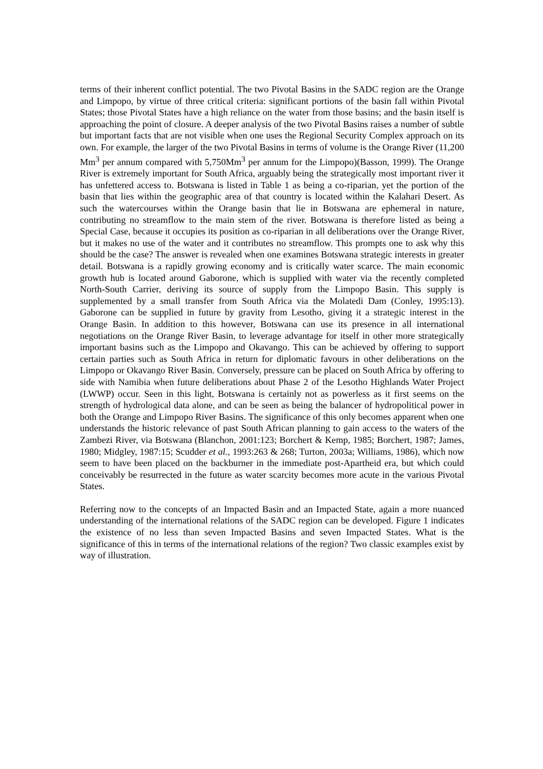terms of their inherent conflict potential. The two Pivotal Basins in the SADC region are the Orange and Limpopo, by virtue of three critical criteria: significant portions of the basin fall within Pivotal States; those Pivotal States have a high reliance on the water from those basins; and the basin itself is approaching the point of closure. A deeper analysis of the two Pivotal Basins raises a number of subtle but important facts that are not visible when one uses the Regional Security Complex approach on its own. For example, the larger of the two Pivotal Basins in terms of volume is the Orange River (11,200 Mm<sup>3</sup> per annum compared with 5,750Mm<sup>3</sup> per annum for the Limpopo)(Basson, 1999). The Orange River is extremely important for South Africa, arguably being the strategically most important river it has unfettered access to. Botswana is listed in Table 1 as being a co-riparian, yet the portion of the basin that lies within the geographic area of that country is located within the Kalahari Desert. As such the watercourses within the Orange basin that lie in Botswana are ephemeral in nature, contributing no streamflow to the main stem of the river. Botswana is therefore listed as being a Special Case, because it occupies its position as co-riparian in all deliberations over the Orange River, but it makes no use of the water and it contributes no streamflow. This prompts one to ask why this should be the case? The answer is revealed when one examines Botswana strategic interests in greater detail. Botswana is a rapidly growing economy and is critically water scarce. The main economic growth hub is located around Gaborone, which is supplied with water via the recently completed North-South Carrier, deriving its source of supply from the Limpopo Basin. This supply is supplemented by a small transfer from South Africa via the Molatedi Dam (Conley, 1995:13). Gaborone can be supplied in future by gravity from Lesotho, giving it a strategic interest in the Orange Basin. In addition to this however, Botswana can use its presence in all international negotiations on the Orange River Basin, to leverage advantage for itself in other more strategically important basins such as the Limpopo and Okavango. This can be achieved by offering to support certain parties such as South Africa in return for diplomatic favours in other deliberations on the Limpopo or Okavango River Basin. Conversely, pressure can be placed on South Africa by offering to side with Namibia when future deliberations about Phase 2 of the Lesotho Highlands Water Project (LWWP) occur. Seen in this light, Botswana is certainly not as powerless as it first seems on the strength of hydrological data alone, and can be seen as being the balancer of hydropolitical power in both the Orange and Limpopo River Basins. The significance of this only becomes apparent when one understands the historic relevance of past South African planning to gain access to the waters of the Zambezi River, via Botswana (Blanchon, 2001:123; Borchert & Kemp, 1985; Borchert, 1987; James, 1980; Midgley, 1987:15; Scudder et al., 1993:263 & 268; Turton, 2003a; Williams, 1986), which now seem to have been placed on the backburner in the immediate post-Apartheid era, but which could conceivably be resurrected in the future as water scarcity becomes more acute in the various Pivotal States.
Referring now to the concepts of an Impacted Basin and an Impacted State, again a more nuanced understanding of the international relations of the SADC region can be developed. Figure 1 indicates the existence of no less than seven Impacted Basins and seven Impacted States. What is the significance of this in terms of the international relations of the region? Two classic examples exist by way of illustration.